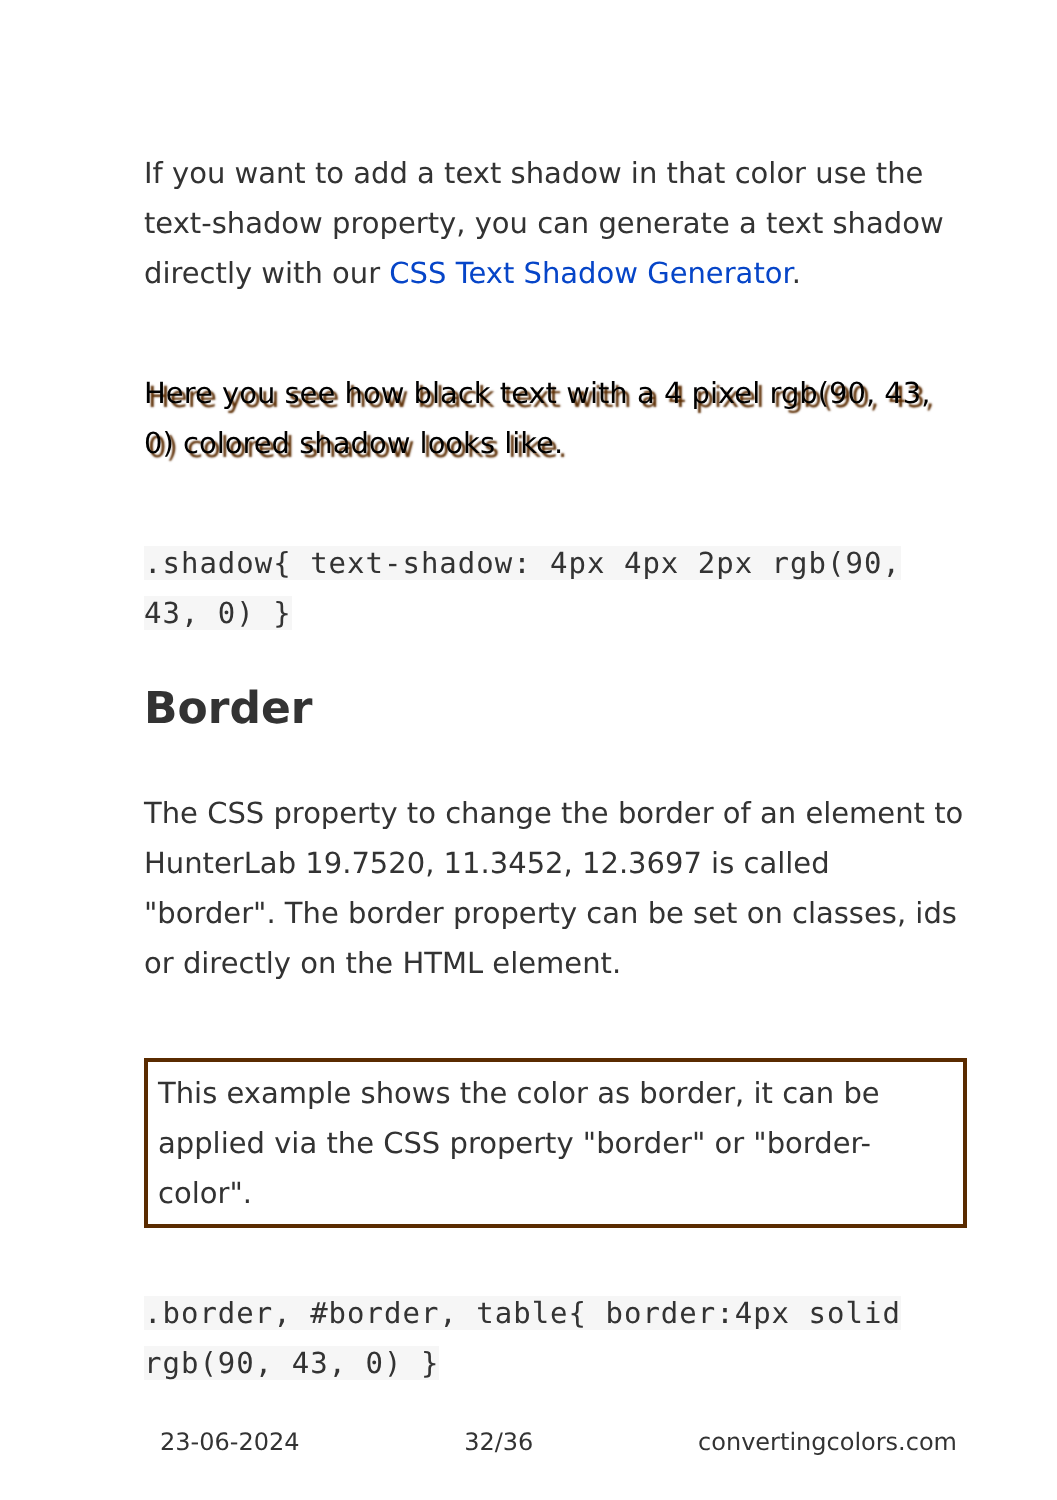If you want to add a text shadow in that color use the text-shadow property, you can generate a text shadow directly with our CSS Text Shadow Generator.
Here you see how black text with a 4 pixel rgb(90, 43, 0) colored shadow looks like.
.shadow{ text-shadow: 4px 4px 2px rgb(90, 43, 0) }
Border
The CSS property to change the border of an element to HunterLab 19.7520, 11.3452, 12.3697 is called "border". The border property can be set on classes, ids or directly on the HTML element.
This example shows the color as border, it can be applied via the CSS property "border" or "border-color".
.border, #border, table{ border:4px solid rgb(90, 43, 0) }
23-06-2024 32/36 convertingcolors.com